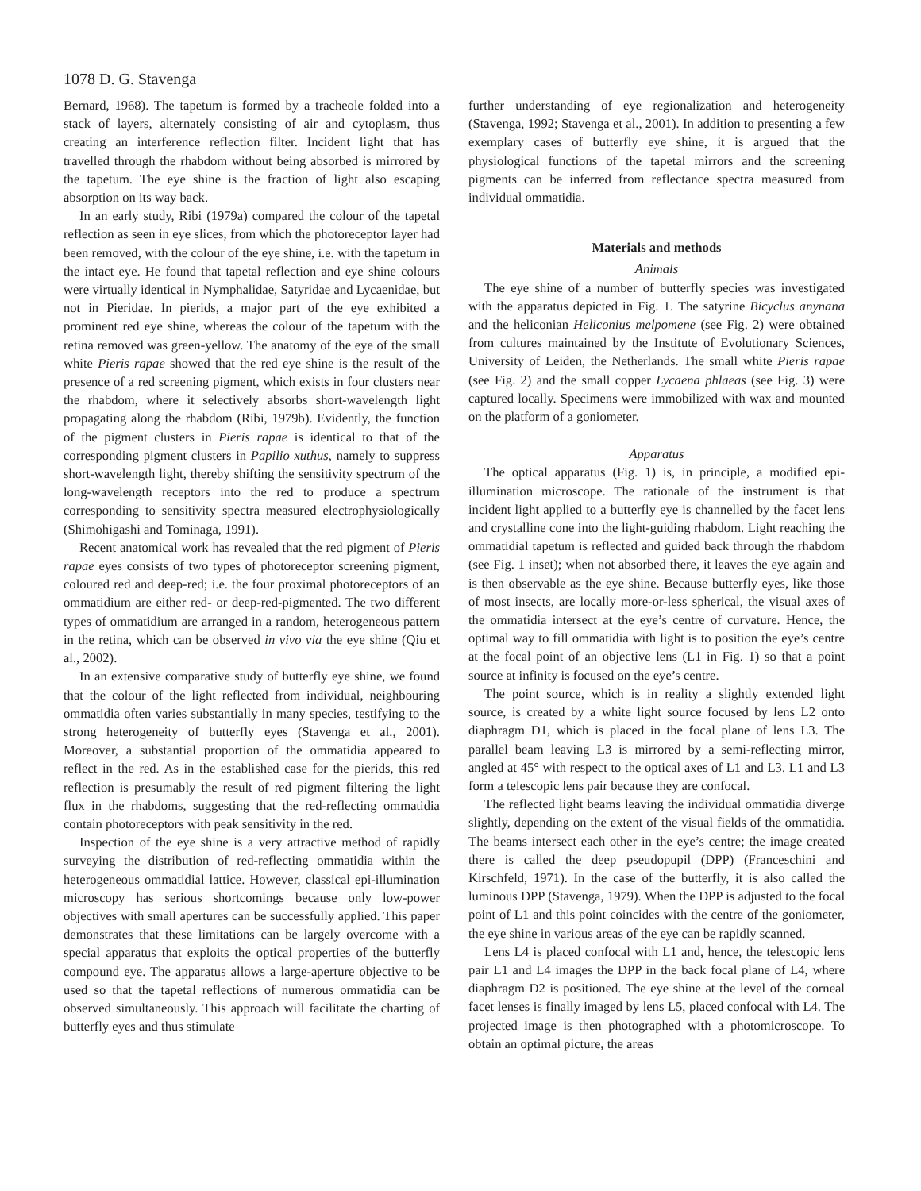1078 D. G. Stavenga
Bernard, 1968). The tapetum is formed by a tracheole folded into a stack of layers, alternately consisting of air and cytoplasm, thus creating an interference reflection filter. Incident light that has travelled through the rhabdom without being absorbed is mirrored by the tapetum. The eye shine is the fraction of light also escaping absorption on its way back.
In an early study, Ribi (1979a) compared the colour of the tapetal reflection as seen in eye slices, from which the photoreceptor layer had been removed, with the colour of the eye shine, i.e. with the tapetum in the intact eye. He found that tapetal reflection and eye shine colours were virtually identical in Nymphalidae, Satyridae and Lycaenidae, but not in Pieridae. In pierids, a major part of the eye exhibited a prominent red eye shine, whereas the colour of the tapetum with the retina removed was green-yellow. The anatomy of the eye of the small white Pieris rapae showed that the red eye shine is the result of the presence of a red screening pigment, which exists in four clusters near the rhabdom, where it selectively absorbs short-wavelength light propagating along the rhabdom (Ribi, 1979b). Evidently, the function of the pigment clusters in Pieris rapae is identical to that of the corresponding pigment clusters in Papilio xuthus, namely to suppress short-wavelength light, thereby shifting the sensitivity spectrum of the long-wavelength receptors into the red to produce a spectrum corresponding to sensitivity spectra measured electrophysiologically (Shimohigashi and Tominaga, 1991).
Recent anatomical work has revealed that the red pigment of Pieris rapae eyes consists of two types of photoreceptor screening pigment, coloured red and deep-red; i.e. the four proximal photoreceptors of an ommatidium are either red- or deep-red-pigmented. The two different types of ommatidium are arranged in a random, heterogeneous pattern in the retina, which can be observed in vivo via the eye shine (Qiu et al., 2002).
In an extensive comparative study of butterfly eye shine, we found that the colour of the light reflected from individual, neighbouring ommatidia often varies substantially in many species, testifying to the strong heterogeneity of butterfly eyes (Stavenga et al., 2001). Moreover, a substantial proportion of the ommatidia appeared to reflect in the red. As in the established case for the pierids, this red reflection is presumably the result of red pigment filtering the light flux in the rhabdoms, suggesting that the red-reflecting ommatidia contain photoreceptors with peak sensitivity in the red.
Inspection of the eye shine is a very attractive method of rapidly surveying the distribution of red-reflecting ommatidia within the heterogeneous ommatidial lattice. However, classical epi-illumination microscopy has serious shortcomings because only low-power objectives with small apertures can be successfully applied. This paper demonstrates that these limitations can be largely overcome with a special apparatus that exploits the optical properties of the butterfly compound eye. The apparatus allows a large-aperture objective to be used so that the tapetal reflections of numerous ommatidia can be observed simultaneously. This approach will facilitate the charting of butterfly eyes and thus stimulate
further understanding of eye regionalization and heterogeneity (Stavenga, 1992; Stavenga et al., 2001). In addition to presenting a few exemplary cases of butterfly eye shine, it is argued that the physiological functions of the tapetal mirrors and the screening pigments can be inferred from reflectance spectra measured from individual ommatidia.
Materials and methods
Animals
The eye shine of a number of butterfly species was investigated with the apparatus depicted in Fig. 1. The satyrine Bicyclus anynana and the heliconian Heliconius melpomene (see Fig. 2) were obtained from cultures maintained by the Institute of Evolutionary Sciences, University of Leiden, the Netherlands. The small white Pieris rapae (see Fig. 2) and the small copper Lycaena phlaeas (see Fig. 3) were captured locally. Specimens were immobilized with wax and mounted on the platform of a goniometer.
Apparatus
The optical apparatus (Fig. 1) is, in principle, a modified epi-illumination microscope. The rationale of the instrument is that incident light applied to a butterfly eye is channelled by the facet lens and crystalline cone into the light-guiding rhabdom. Light reaching the ommatidial tapetum is reflected and guided back through the rhabdom (see Fig. 1 inset); when not absorbed there, it leaves the eye again and is then observable as the eye shine. Because butterfly eyes, like those of most insects, are locally more-or-less spherical, the visual axes of the ommatidia intersect at the eye’s centre of curvature. Hence, the optimal way to fill ommatidia with light is to position the eye’s centre at the focal point of an objective lens (L1 in Fig. 1) so that a point source at infinity is focused on the eye’s centre.
The point source, which is in reality a slightly extended light source, is created by a white light source focused by lens L2 onto diaphragm D1, which is placed in the focal plane of lens L3. The parallel beam leaving L3 is mirrored by a semi-reflecting mirror, angled at 45° with respect to the optical axes of L1 and L3. L1 and L3 form a telescopic lens pair because they are confocal.
The reflected light beams leaving the individual ommatidia diverge slightly, depending on the extent of the visual fields of the ommatidia. The beams intersect each other in the eye’s centre; the image created there is called the deep pseudopupil (DPP) (Franceschini and Kirschfeld, 1971). In the case of the butterfly, it is also called the luminous DPP (Stavenga, 1979). When the DPP is adjusted to the focal point of L1 and this point coincides with the centre of the goniometer, the eye shine in various areas of the eye can be rapidly scanned.
Lens L4 is placed confocal with L1 and, hence, the telescopic lens pair L1 and L4 images the DPP in the back focal plane of L4, where diaphragm D2 is positioned. The eye shine at the level of the corneal facet lenses is finally imaged by lens L5, placed confocal with L4. The projected image is then photographed with a photomicroscope. To obtain an optimal picture, the areas